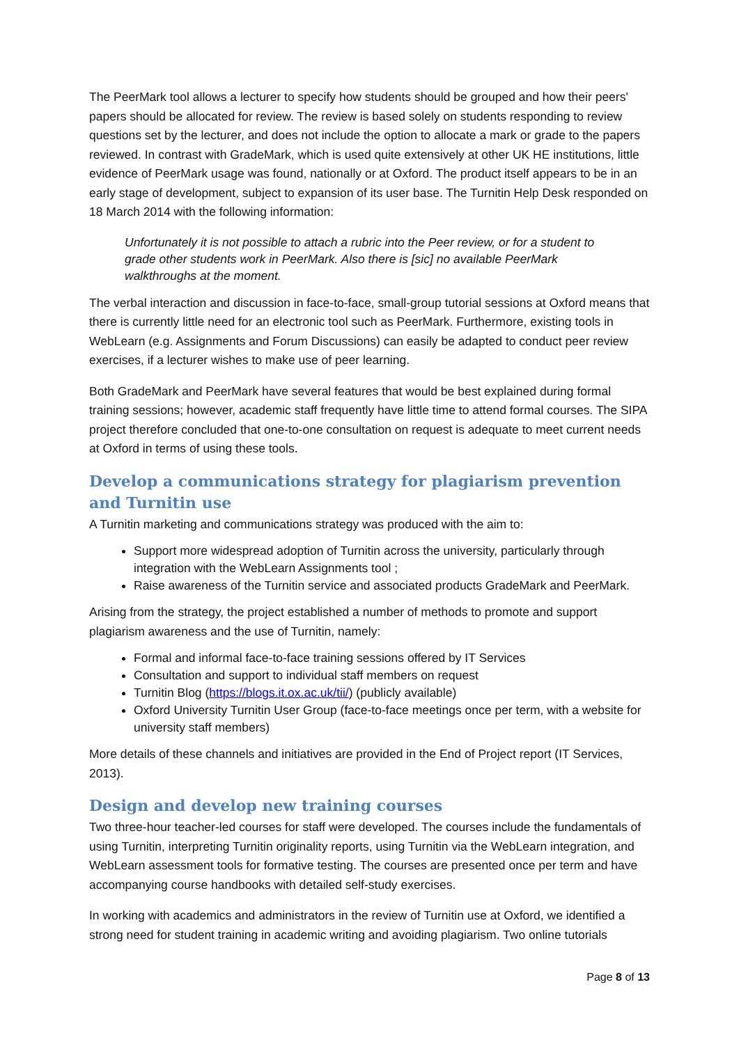The PeerMark tool allows a lecturer to specify how students should be grouped and how their peers' papers should be allocated for review. The review is based solely on students responding to review questions set by the lecturer, and does not include the option to allocate a mark or grade to the papers reviewed. In contrast with GradeMark, which is used quite extensively at other UK HE institutions, little evidence of PeerMark usage was found, nationally or at Oxford. The product itself appears to be in an early stage of development, subject to expansion of its user base. The Turnitin Help Desk responded on 18 March 2014 with the following information:
Unfortunately it is not possible to attach a rubric into the Peer review, or for a student to grade other students work in PeerMark. Also there is [sic] no available PeerMark walkthroughs at the moment.
The verbal interaction and discussion in face-to-face, small-group tutorial sessions at Oxford means that there is currently little need for an electronic tool such as PeerMark. Furthermore, existing tools in WebLearn (e.g. Assignments and Forum Discussions) can easily be adapted to conduct peer review exercises, if a lecturer wishes to make use of peer learning.
Both GradeMark and PeerMark have several features that would be best explained during formal training sessions; however, academic staff frequently have little time to attend formal courses. The SIPA project therefore concluded that one-to-one consultation on request is adequate to meet current needs at Oxford in terms of using these tools.
Develop a communications strategy for plagiarism prevention and Turnitin use
A Turnitin marketing and communications strategy was produced with the aim to:
Support more widespread adoption of Turnitin across the university, particularly through integration with the WebLearn Assignments tool ;
Raise awareness of the Turnitin service and associated products GradeMark and PeerMark.
Arising from the strategy, the project established a number of methods to promote and support plagiarism awareness and the use of Turnitin, namely:
Formal and informal face-to-face training sessions offered by IT Services
Consultation and support to individual staff members on request
Turnitin Blog (https://blogs.it.ox.ac.uk/tii/) (publicly available)
Oxford University Turnitin User Group (face-to-face meetings once per term, with a website for university staff members)
More details of these channels and initiatives are provided in the End of Project report (IT Services, 2013).
Design and develop new training courses
Two three-hour teacher-led courses for staff were developed. The courses include the fundamentals of using Turnitin, interpreting Turnitin originality reports, using Turnitin via the WebLearn integration, and WebLearn assessment tools for formative testing. The courses are presented once per term and have accompanying course handbooks with detailed self-study exercises.
In working with academics and administrators in the review of Turnitin use at Oxford, we identified a strong need for student training in academic writing and avoiding plagiarism. Two online tutorials
Page 8 of 13